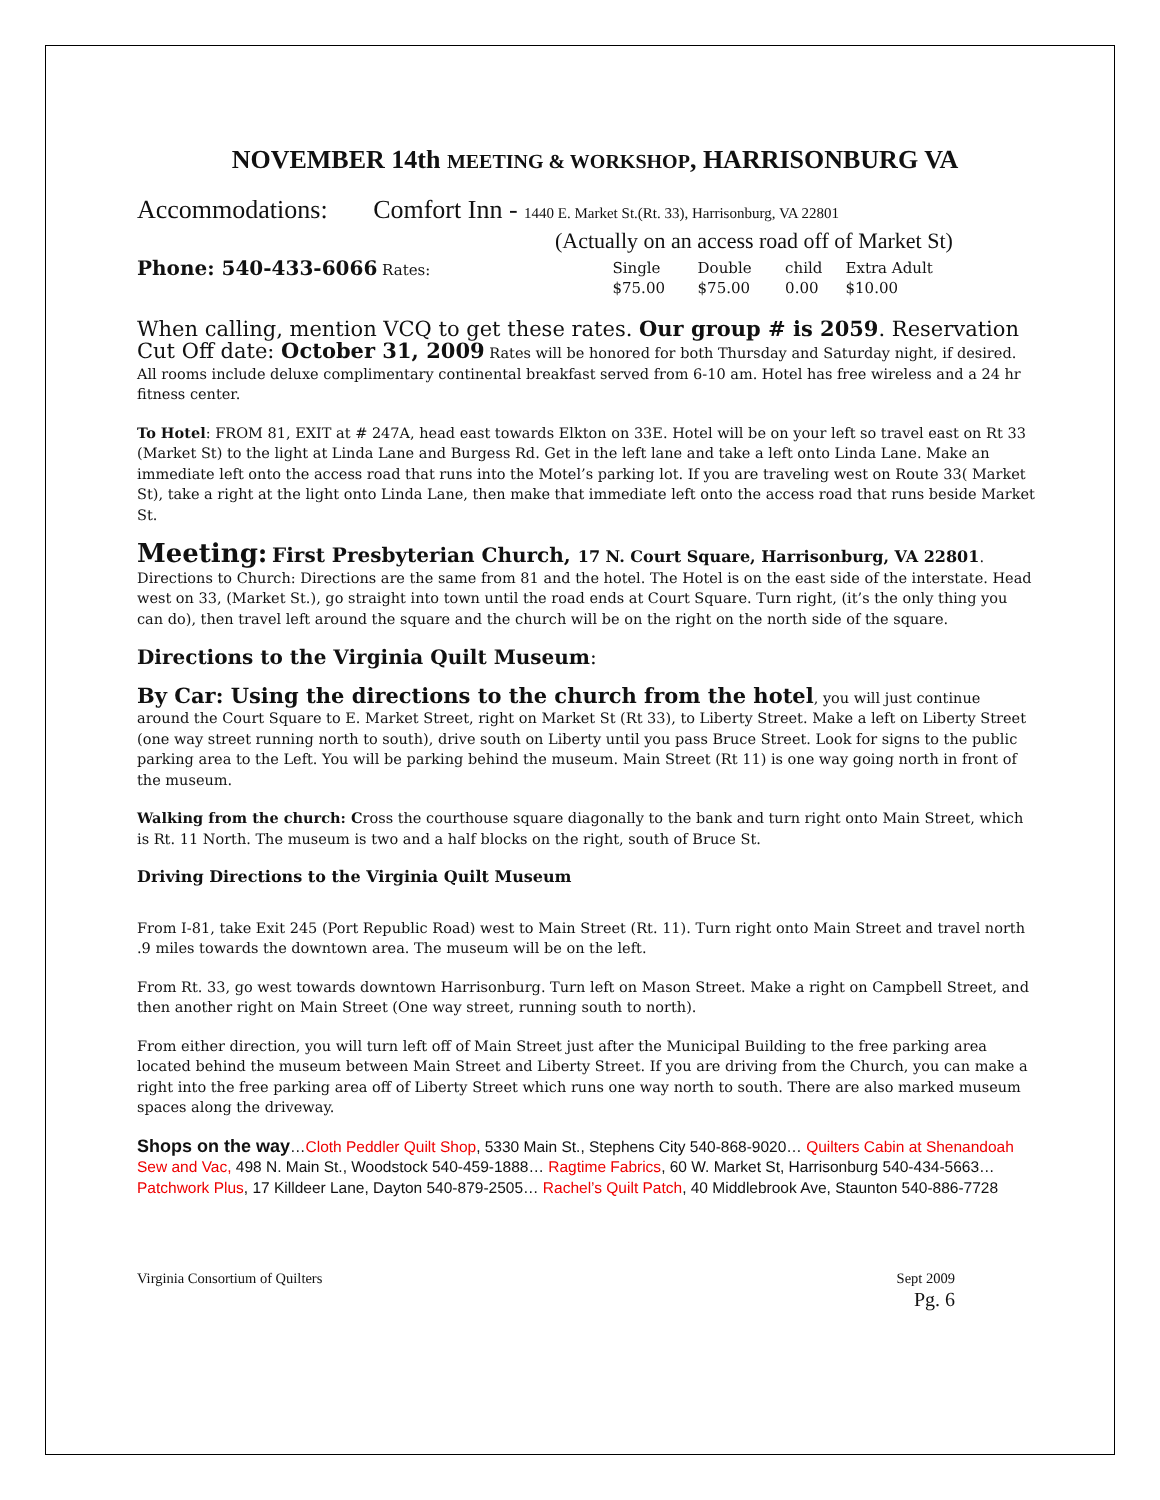NOVEMBER 14th MEETING & WORKSHOP, HARRISONBURG VA
Accommodations: Comfort Inn - 1440 E. Market St.(Rt. 33), Harrisonburg, VA 22801
(Actually on an access road off of Market St)
| Phone: 540-433-6066 Rates: | Single $75.00 | Double $75.00 | child 0.00 | Extra Adult $10.00 |
When calling, mention VCQ to get these rates. Our group # is 2059. Reservation Cut Off date: October 31, 2009 Rates will be honored for both Thursday and Saturday night, if desired. All rooms include deluxe complimentary continental breakfast served from 6-10 am. Hotel has free wireless and a 24 hr fitness center.
To Hotel: FROM 81, EXIT at # 247A, head east towards Elkton on 33E. Hotel will be on your left so travel east on Rt 33 (Market St) to the light at Linda Lane and Burgess Rd. Get in the left lane and take a left onto Linda Lane. Make an immediate left onto the access road that runs into the Motel’s parking lot. If you are traveling west on Route 33( Market St), take a right at the light onto Linda Lane, then make that immediate left onto the access road that runs beside Market St.
Meeting: First Presbyterian Church, 17 N. Court Square, Harrisonburg, VA 22801.
Directions to Church: Directions are the same from 81 and the hotel. The Hotel is on the east side of the interstate. Head west on 33, (Market St.), go straight into town until the road ends at Court Square. Turn right, (it’s the only thing you can do), then travel left around the square and the church will be on the right on the north side of the square.
Directions to the Virginia Quilt Museum:
By Car: Using the directions to the church from the hotel, you will just continue around the Court Square to E. Market Street, right on Market St (Rt 33), to Liberty Street. Make a left on Liberty Street (one way street running north to south), drive south on Liberty until you pass Bruce Street. Look for signs to the public parking area to the Left. You will be parking behind the museum. Main Street (Rt 11) is one way going north in front of the museum.
Walking from the church: Cross the courthouse square diagonally to the bank and turn right onto Main Street, which is Rt. 11 North. The museum is two and a half blocks on the right, south of Bruce St.
Driving Directions to the Virginia Quilt Museum
From I-81, take Exit 245 (Port Republic Road) west to Main Street (Rt. 11). Turn right onto Main Street and travel north .9 miles towards the downtown area. The museum will be on the left.
From Rt. 33, go west towards downtown Harrisonburg. Turn left on Mason Street. Make a right on Campbell Street, and then another right on Main Street (One way street, running south to north).
From either direction, you will turn left off of Main Street just after the Municipal Building to the free parking area located behind the museum between Main Street and Liberty Street. If you are driving from the Church, you can make a right into the free parking area off of Liberty Street which runs one way north to south. There are also marked museum spaces along the driveway.
Shops on the way…Cloth Peddler Quilt Shop, 5330 Main St., Stephens City 540-868-9020… Quilters Cabin at Shenandoah Sew and Vac, 498 N. Main St., Woodstock 540-459-1888… Ragtime Fabrics, 60 W. Market St, Harrisonburg 540-434-5663… Patchwork Plus, 17 Killdeer Lane, Dayton 540-879-2505… Rachel’s Quilt Patch, 40 Middlebrook Ave, Staunton 540-886-7728
Virginia Consortium of Quilters Sept 2009
Pg. 6